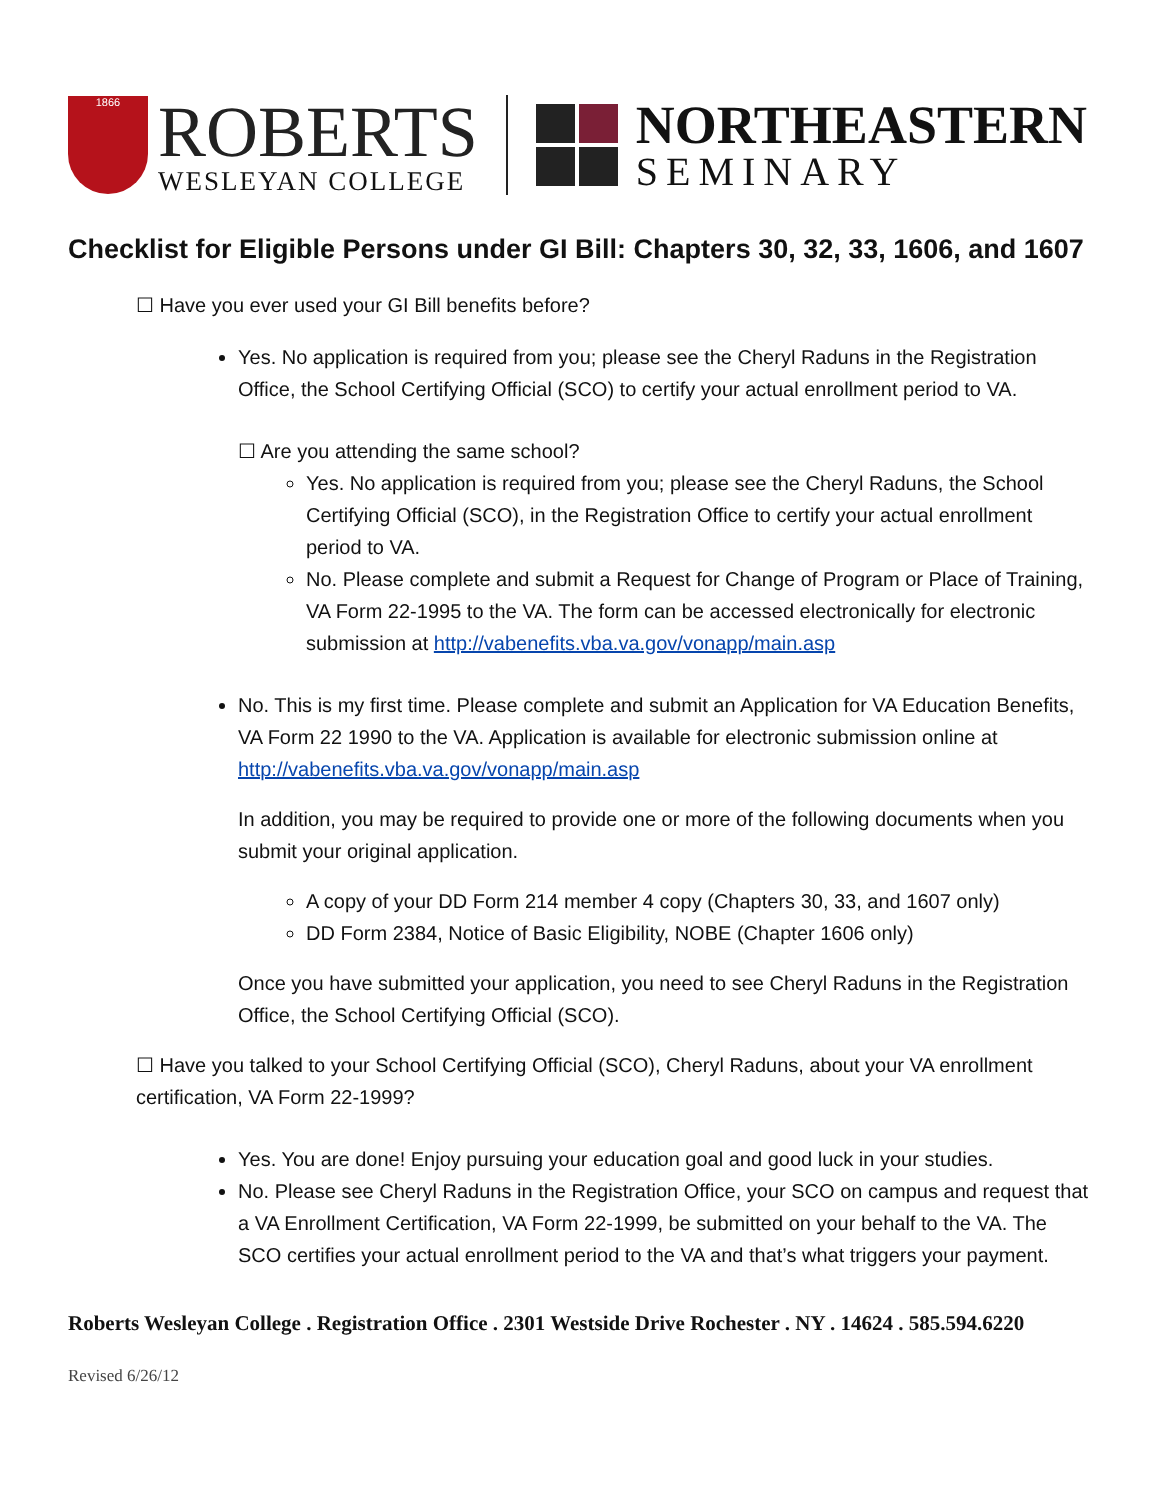1866
ROBERTS
WESLEYAN COLLEGE
NORTHEASTERN
SEMINARY
Checklist for Eligible Persons under GI Bill: Chapters 30, 32, 33, 1606, and 1607
☐ Have you ever used your GI Bill benefits before?
Yes. No application is required from you; please see the Cheryl Raduns in the Registration Office, the School Certifying Official (SCO) to certify your actual enrollment period to VA.
☐ Are you attending the same school?
Yes. No application is required from you; please see the Cheryl Raduns, the School Certifying Official (SCO), in the Registration Office to certify your actual enrollment period to VA.
No. Please complete and submit a Request for Change of Program or Place of Training, VA Form 22-1995 to the VA. The form can be accessed electronically for electronic submission at http://vabenefits.vba.va.gov/vonapp/main.asp
No. This is my first time. Please complete and submit an Application for VA Education Benefits, VA Form 22 1990 to the VA. Application is available for electronic submission online at http://vabenefits.vba.va.gov/vonapp/main.asp
In addition, you may be required to provide one or more of the following documents when you submit your original application.
A copy of your DD Form 214 member 4 copy (Chapters 30, 33, and 1607 only)
DD Form 2384, Notice of Basic Eligibility, NOBE (Chapter 1606 only)
Once you have submitted your application, you need to see Cheryl Raduns in the Registration Office, the School Certifying Official (SCO).
☐ Have you talked to your School Certifying Official (SCO), Cheryl Raduns, about your VA enrollment certification, VA Form 22-1999?
Yes. You are done! Enjoy pursuing your education goal and good luck in your studies.
No. Please see Cheryl Raduns in the Registration Office, your SCO on campus and request that a VA Enrollment Certification, VA Form 22-1999, be submitted on your behalf to the VA. The SCO certifies your actual enrollment period to the VA and that’s what triggers your payment.
Roberts Wesleyan College . Registration Office . 2301 Westside Drive Rochester . NY . 14624 . 585.594.6220
Revised 6/26/12